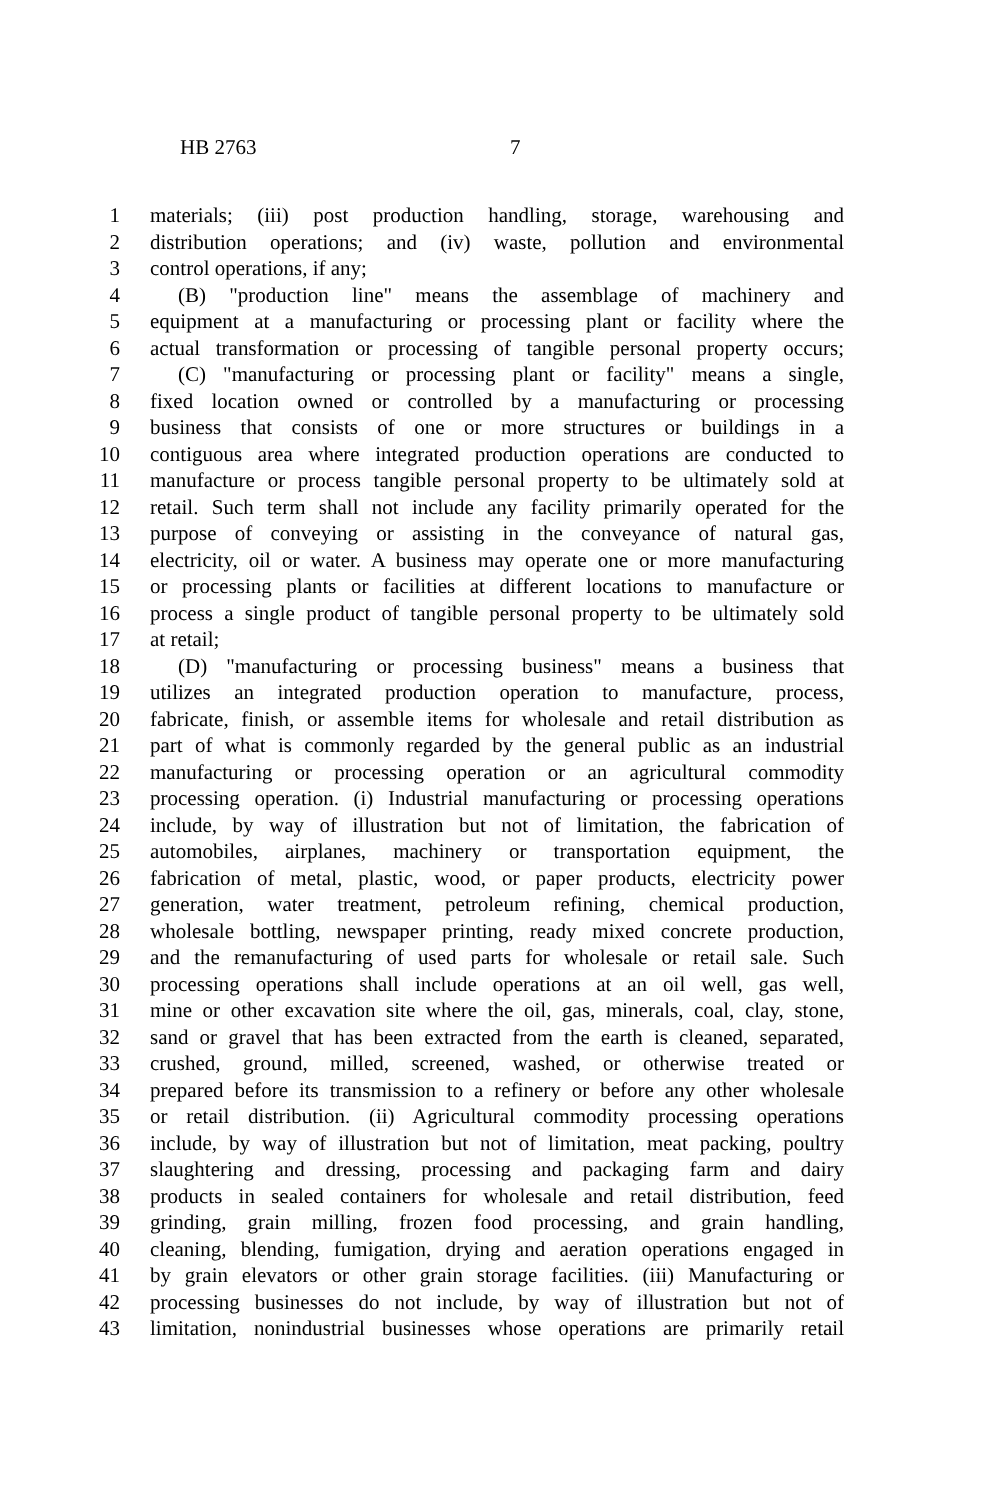HB 2763 7
1 materials; (iii) post production handling, storage, warehousing and
2 distribution operations; and (iv) waste, pollution and environmental
3 control operations, if any;
4 (B) "production line" means the assemblage of machinery and
5 equipment at a manufacturing or processing plant or facility where the
6 actual transformation or processing of tangible personal property occurs;
7 (C) "manufacturing or processing plant or facility" means a single,
8 fixed location owned or controlled by a manufacturing or processing
9 business that consists of one or more structures or buildings in a
10 contiguous area where integrated production operations are conducted to
11 manufacture or process tangible personal property to be ultimately sold at
12 retail. Such term shall not include any facility primarily operated for the
13 purpose of conveying or assisting in the conveyance of natural gas,
14 electricity, oil or water. A business may operate one or more manufacturing
15 or processing plants or facilities at different locations to manufacture or
16 process a single product of tangible personal property to be ultimately sold
17 at retail;
18 (D) "manufacturing or processing business" means a business that
19 utilizes an integrated production operation to manufacture, process,
20 fabricate, finish, or assemble items for wholesale and retail distribution as
21 part of what is commonly regarded by the general public as an industrial
22 manufacturing or processing operation or an agricultural commodity
23 processing operation. (i) Industrial manufacturing or processing operations
24 include, by way of illustration but not of limitation, the fabrication of
25 automobiles, airplanes, machinery or transportation equipment, the
26 fabrication of metal, plastic, wood, or paper products, electricity power
27 generation, water treatment, petroleum refining, chemical production,
28 wholesale bottling, newspaper printing, ready mixed concrete production,
29 and the remanufacturing of used parts for wholesale or retail sale. Such
30 processing operations shall include operations at an oil well, gas well,
31 mine or other excavation site where the oil, gas, minerals, coal, clay, stone,
32 sand or gravel that has been extracted from the earth is cleaned, separated,
33 crushed, ground, milled, screened, washed, or otherwise treated or
34 prepared before its transmission to a refinery or before any other wholesale
35 or retail distribution. (ii) Agricultural commodity processing operations
36 include, by way of illustration but not of limitation, meat packing, poultry
37 slaughtering and dressing, processing and packaging farm and dairy
38 products in sealed containers for wholesale and retail distribution, feed
39 grinding, grain milling, frozen food processing, and grain handling,
40 cleaning, blending, fumigation, drying and aeration operations engaged in
41 by grain elevators or other grain storage facilities. (iii) Manufacturing or
42 processing businesses do not include, by way of illustration but not of
43 limitation, nonindustrial businesses whose operations are primarily retail